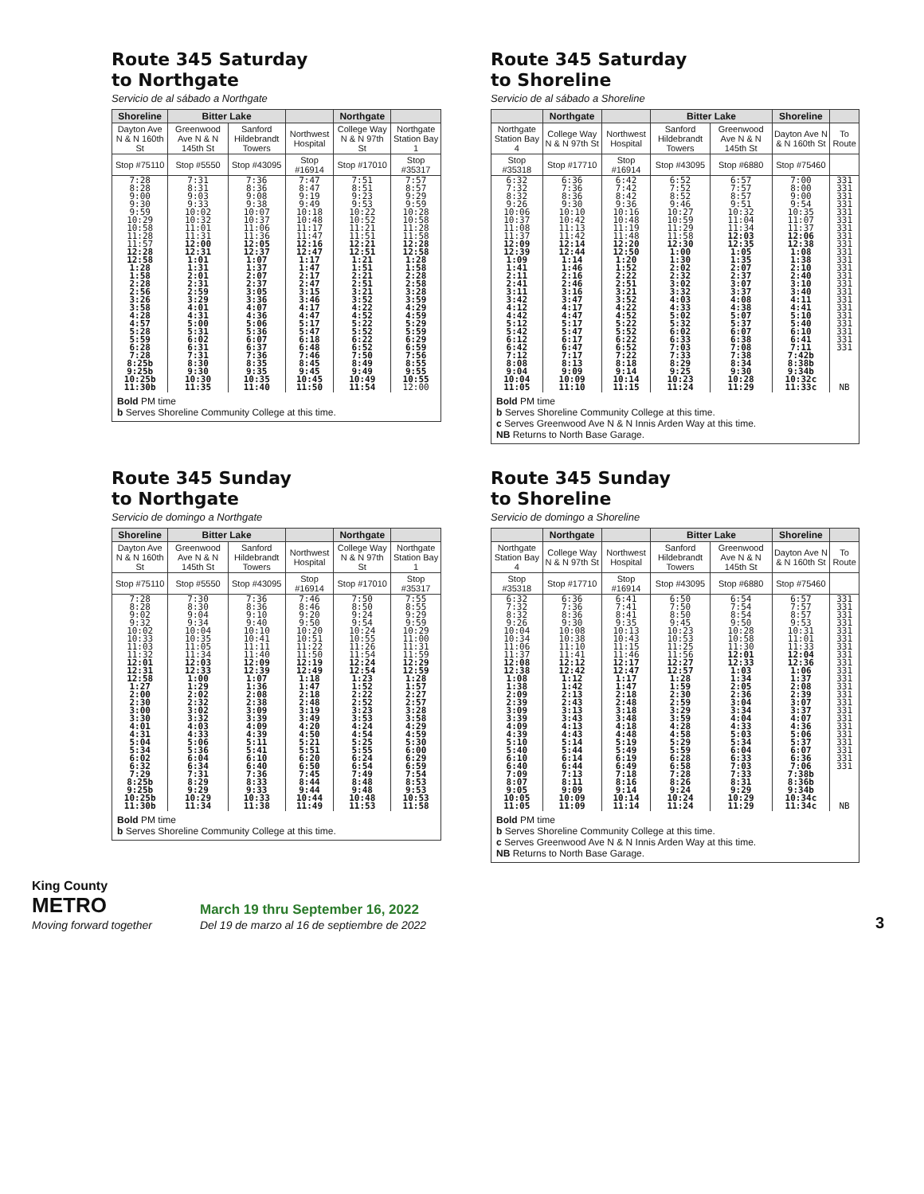Route 345 Saturday
to Northgate
Servicio de al sábado a Northgate
| Shoreline | Bitter Lake | | | Northgate | |
| --- | --- | --- | --- | --- | --- |
| Dayton Ave N & N 160th St | Greenwood Ave N & N 145th St | Sanford Hildebrandt Towers | Northwest Hospital | College Way N & N 97th St | Northgate Station Bay 1 |
| Stop #75110 | Stop #5550 | Stop #43095 | Stop #16914 | Stop #17010 | Stop #35317 |
| 7:28 8:28 9:00 9:30 9:59 10:29 10:58 11:28 11:57 12:28 12:58 1:28 1:58 2:28 2:56 3:26 3:58 4:28 4:57 5:28 5:59 6:28 7:28 8:25b 9:25b 10:25b 11:30b | 7:31 8:31 9:03 9:33 10:02 10:32 11:01 11:31 12:00 12:31 1:01 1:31 2:01 2:31 2:59 3:29 4:01 4:31 5:00 5:31 6:02 6:31 7:31 8:30 9:30 10:30 11:35 | 7:36 8:36 9:08 9:38 10:07 10:37 11:06 11:36 12:05 12:37 1:07 1:37 2:07 2:37 3:05 3:36 4:07 4:36 5:06 5:36 6:07 6:37 7:36 8:35 9:35 10:35 11:40 | 7:47 8:47 9:19 9:49 10:18 10:48 11:17 11:47 12:16 12:47 1:17 1:47 2:17 2:47 3:15 3:46 4:17 4:47 5:17 5:47 6:18 6:48 7:46 8:45 9:45 10:45 11:50 | 7:51 8:51 9:23 9:53 10:22 10:52 11:21 11:51 12:21 12:51 1:21 1:51 2:21 2:51 3:21 3:52 4:22 4:52 5:22 5:52 6:22 6:52 7:50 8:49 9:49 10:49 11:54 | 7:57 8:57 9:29 9:59 10:28 10:58 11:28 11:58 12:28 12:58 1:28 1:58 2:28 2:58 3:28 3:59 4:29 4:59 5:29 5:59 6:29 6:59 7:56 8:55 9:55 10:55 12:00 |
Bold PM time
b Serves Shoreline Community College at this time.
Route 345 Saturday
to Shoreline
Servicio de al sábado a Shoreline
| | Northgate | | Bitter Lake | | Shoreline | |
| --- | --- | --- | --- | --- | --- | --- |
| Northgate Station Bay 4 | College Way N & N 97th St | Northwest Hospital | Sanford Hildebrandt Towers | Greenwood Ave N & N 145th St | Dayton Ave N & N 160th St | To Route |
| Stop #35318 | Stop #17710 | Stop #16914 | Stop #43095 | Stop #6880 | Stop #75460 | |
| 6:32 7:32 8:32 9:26 10:06 10:37 11:08 11:37 12:09 12:39 1:09 1:41 2:11 2:41 3:11 3:42 4:12 4:42 5:12 5:42 6:12 6:42 7:12 8:08 9:04 10:04 11:05 | 6:36 7:36 8:36 9:30 10:10 10:42 11:13 11:42 12:14 12:44 1:14 1:46 2:16 2:46 3:16 3:47 4:17 4:47 5:17 5:47 6:17 6:47 7:17 8:13 9:09 10:09 11:10 | 6:42 7:42 8:42 9:36 10:16 10:48 11:19 11:48 12:20 12:50 1:20 1:52 2:22 2:51 3:21 3:52 4:22 4:52 5:22 5:52 6:22 6:52 7:22 8:18 9:14 10:14 11:15 | 6:52 7:52 8:52 9:46 10:27 10:59 11:29 11:58 12:30 1:00 1:30 2:02 2:32 3:02 3:32 4:03 4:33 5:02 5:32 6:02 6:33 7:03 7:33 8:29 9:25 10:23 11:24 | 6:57 7:57 8:57 9:51 10:32 11:04 11:34 12:03 12:35 1:05 1:35 2:07 2:37 3:07 3:37 4:08 4:38 5:07 5:37 6:07 6:38 7:08 7:38 8:34 9:30 10:28 11:29 | 7:00 8:00 9:00 9:54 10:35 11:07 11:37 12:06 12:38 1:08 1:38 2:10 2:40 3:10 3:40 4:11 4:41 5:10 5:40 6:10 6:41 7:11 7:42b 8:38b 9:34b 10:32c 11:33c | 331 331 331 331 331 331 331 331 331 331 331 331 331 331 331 331 331 331 331 331 331 331 NB |
Bold PM time
b Serves Shoreline Community College at this time.
c Serves Greenwood Ave N & N Innis Arden Way at this time.
NB Returns to North Base Garage.
Route 345 Sunday
to Northgate
Servicio de domingo a Northgate
| Shoreline | Bitter Lake | | | Northgate | |
| --- | --- | --- | --- | --- | --- |
| Dayton Ave N & N 160th St | Greenwood Ave N & N 145th St | Sanford Hildebrandt Towers | Northwest Hospital | College Way N & N 97th St | Northgate Station Bay 1 |
| Stop #75110 | Stop #5550 | Stop #43095 | Stop #16914 | Stop #17010 | Stop #35317 |
| 7:28 8:28 9:02 9:32 10:02 10:33 11:03 11:32 12:01 12:31 12:58 1:27 2:00 2:30 3:00 3:30 4:01 4:31 5:04 5:34 6:02 6:32 7:29 8:25b 9:25b 10:25b 11:30b | 7:30 8:30 9:04 9:34 10:04 10:35 11:05 11:34 12:03 12:33 1:00 1:29 2:02 2:32 3:02 3:32 4:03 4:33 5:06 5:36 6:04 6:34 7:31 8:29 9:29 10:29 11:34 | 7:36 8:36 9:10 9:40 10:10 10:41 11:11 11:40 12:09 12:39 1:07 1:36 2:08 2:38 3:09 3:39 4:09 4:39 5:11 5:41 6:10 6:40 7:36 8:33 9:33 10:33 11:38 | 7:46 8:46 9:20 9:50 10:20 10:51 11:22 11:50 12:19 12:49 1:18 1:47 2:18 2:48 3:19 3:49 4:20 4:50 5:21 5:51 6:20 6:50 7:45 8:44 9:44 10:44 11:49 | 7:50 8:50 9:24 9:54 10:24 10:55 11:26 11:54 12:24 12:54 1:23 1:52 2:22 2:52 3:23 3:53 4:24 4:54 5:25 5:55 6:24 6:54 7:49 8:48 9:48 10:48 11:53 | 7:55 8:55 9:29 9:59 10:29 11:00 11:31 11:59 12:29 12:59 1:28 1:57 2:27 2:57 3:28 3:58 4:29 4:59 5:30 6:00 6:29 6:59 7:54 8:53 9:53 10:53 11:58 |
Bold PM time
b Serves Shoreline Community College at this time.
Route 345 Sunday
to Shoreline
Servicio de domingo a Shoreline
| | Northgate | | Bitter Lake | | Shoreline | |
| --- | --- | --- | --- | --- | --- | --- |
| Northgate Station Bay 4 | College Way N & N 97th St | Northwest Hospital | Sanford Hildebrandt Towers | Greenwood Ave N & N 145th St | Dayton Ave N & N 160th St | To Route |
| Stop #35318 | Stop #17710 | Stop #16914 | Stop #43095 | Stop #6880 | Stop #75460 | |
| 6:32 7:32 8:32 9:26 10:04 10:34 11:06 11:37 12:08 12:38 1:08 1:38 2:09 2:39 3:09 3:39 4:09 4:39 5:10 5:40 6:10 6:40 7:09 8:07 9:05 10:05 11:05 | 6:36 7:36 8:36 9:30 10:08 10:38 11:10 11:41 12:12 12:42 1:12 1:42 2:13 2:43 3:13 3:43 4:13 4:43 5:14 5:44 6:14 6:44 7:13 8:11 9:09 10:09 11:09 | 6:41 7:41 8:41 9:35 10:13 10:43 11:15 11:46 12:17 12:47 1:17 1:47 2:18 2:48 3:18 3:48 4:18 4:48 5:19 5:49 6:19 6:49 7:18 8:16 9:14 10:14 11:14 | 6:50 7:50 8:50 9:45 10:23 10:53 11:25 11:56 12:27 12:57 1:28 1:59 2:30 2:59 3:29 3:59 4:28 4:58 5:29 5:59 6:28 6:58 7:28 8:26 9:24 10:24 11:24 | 6:54 7:54 8:54 9:50 10:28 10:58 11:30 12:01 12:33 1:03 1:34 2:05 2:36 3:04 3:34 4:04 4:33 5:03 5:34 6:04 6:33 7:03 7:33 8:31 9:29 10:29 11:29 | 6:57 7:57 8:57 9:53 10:31 11:01 11:33 12:04 12:36 1:06 1:37 2:08 2:39 3:07 3:37 4:07 4:36 5:06 5:37 6:07 6:36 7:06 7:38b 8:36b 9:34b 10:34c 11:34c | 331 331 331 331 331 331 331 331 331 331 331 331 331 331 331 331 331 331 331 331 331 331 NB |
Bold PM time
b Serves Shoreline Community College at this time.
c Serves Greenwood Ave N & N Innis Arden Way at this time.
NB Returns to North Base Garage.
King County
METRO
Moving forward together
March 19 thru September 16, 2022
Del 19 de marzo al 16 de septiembre de 2022
3